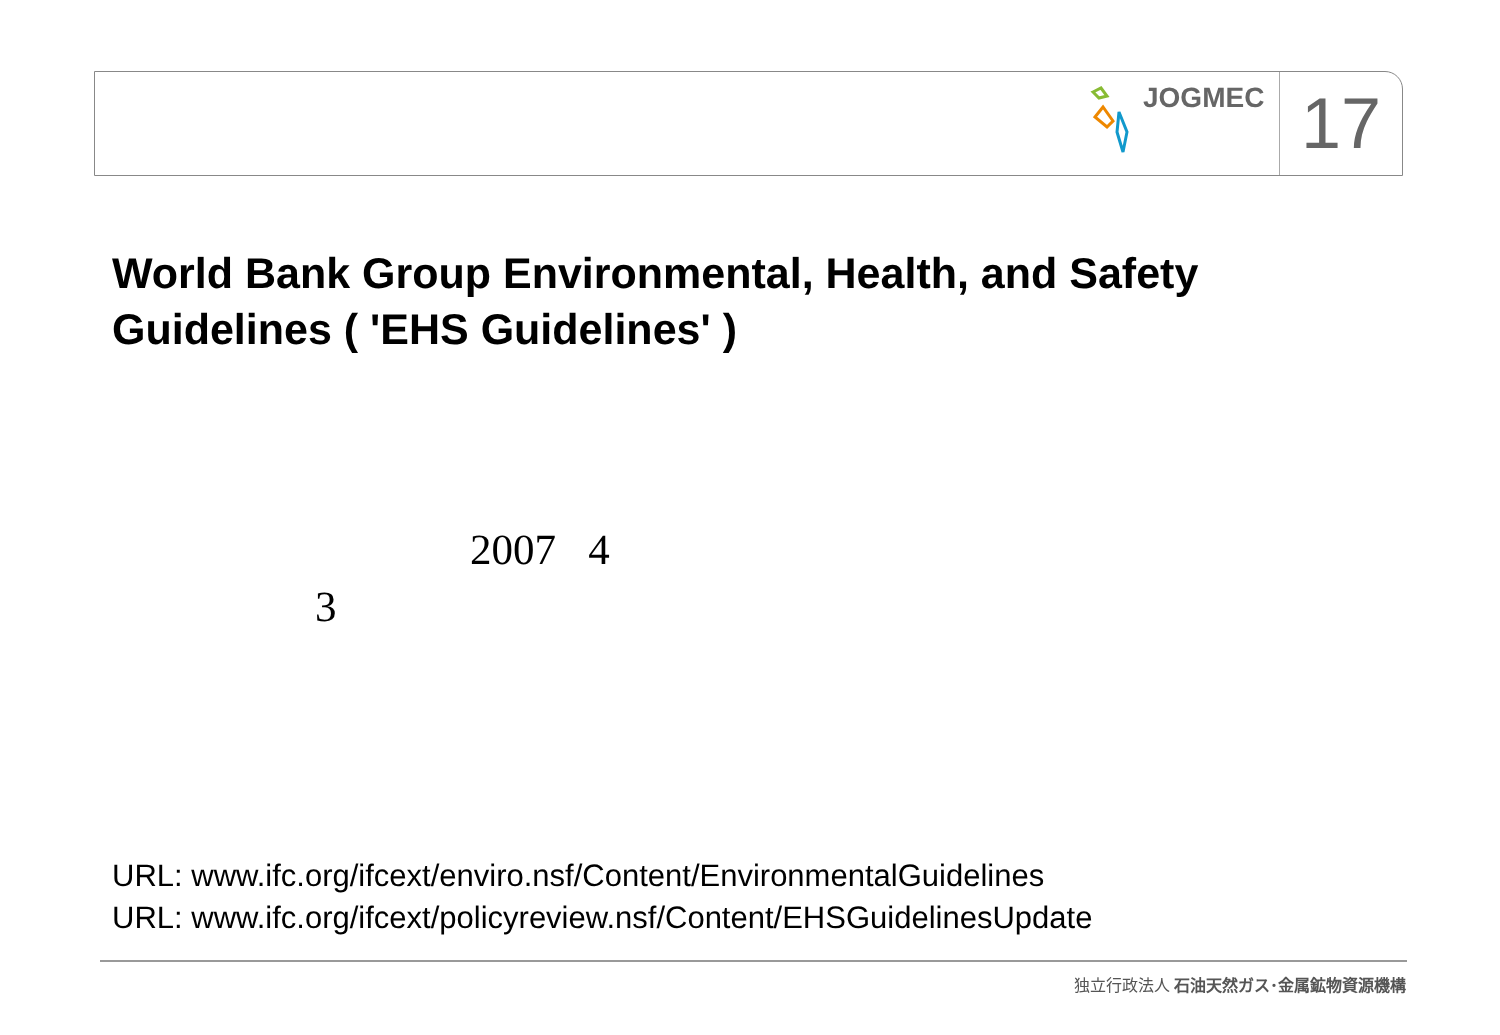JOGMEC
17
World Bank Group Environmental, Health, and Safety
Guidelines ( 'EHS Guidelines' )
2007 4
3
URL: www.ifc.org/ifcext/enviro.nsf/Content/EnvironmentalGuidelines
URL: www.ifc.org/ifcext/policyreview.nsf/Content/EHSGuidelinesUpdate
独立行政法人 石油天然ガス･金属鉱物資源機構